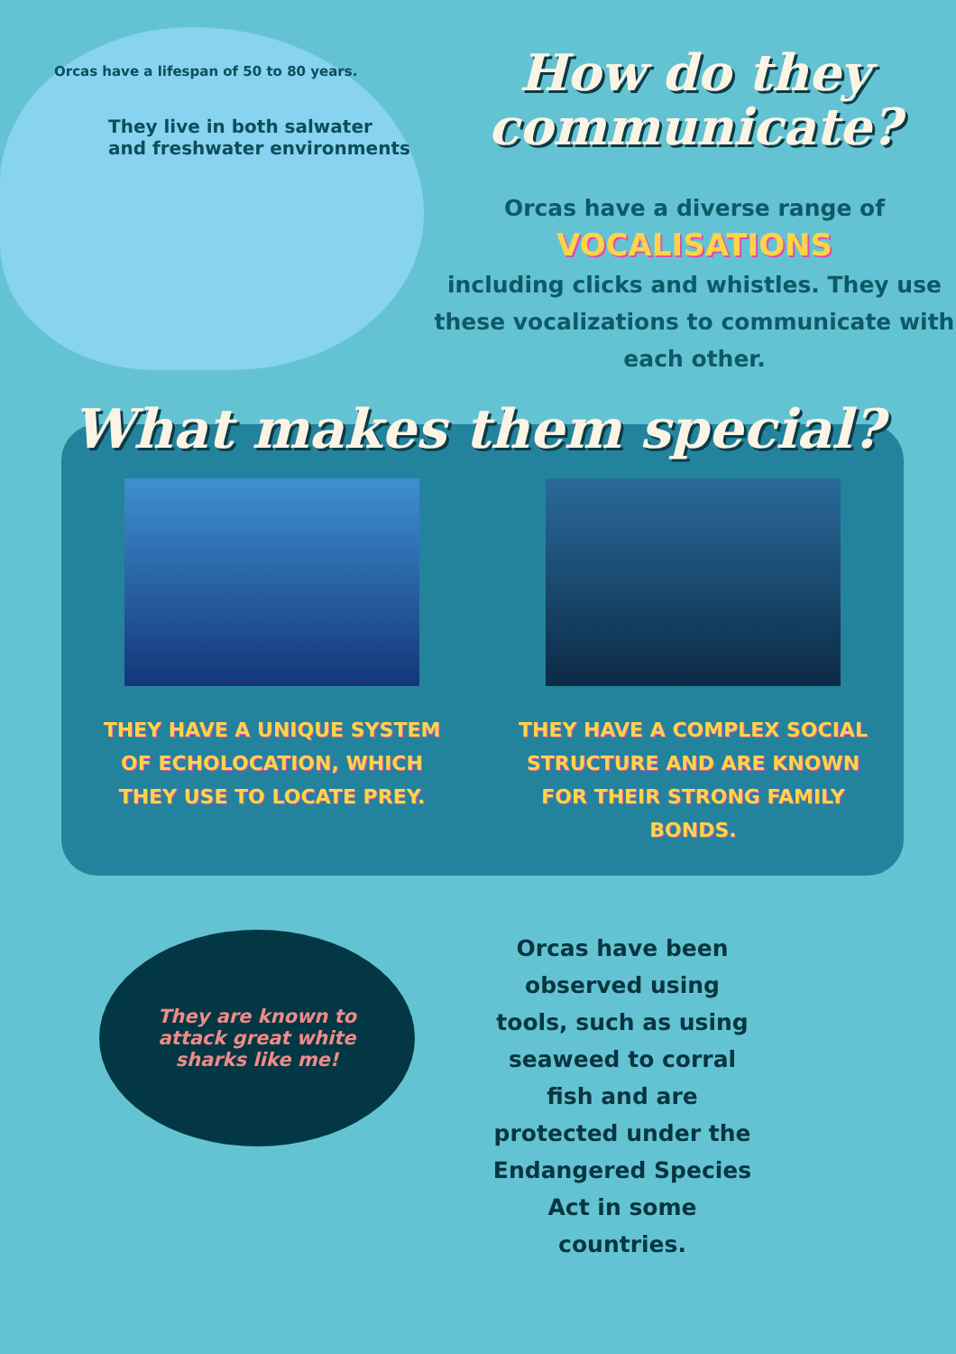Orcas have a lifespan of 50 to 80 years.
They live in both salwater and freshwater environments
How do they communicate?
Orcas have a diverse range of
VOCALISATIONS
including clicks and whistles. They use these vocalizations to communicate with each other.
What makes them special?
THEY HAVE A UNIQUE SYSTEM OF ECHOLOCATION, WHICH THEY USE TO LOCATE PREY.
THEY HAVE A COMPLEX SOCIAL STRUCTURE AND ARE KNOWN FOR THEIR STRONG FAMILY BONDS.
They are known to attack great white sharks like me!
Orcas have been observed using tools, such as using seaweed to corral fish and are protected under the Endangered Species Act in some countries.